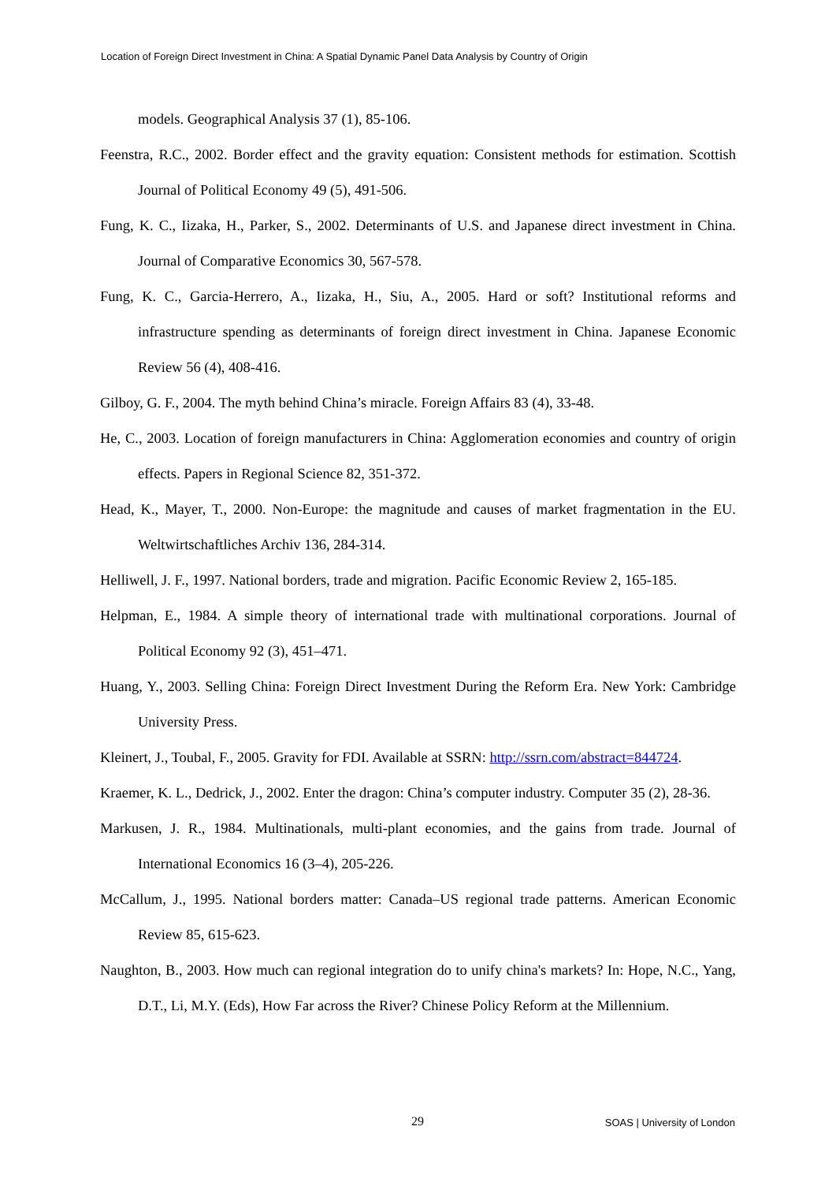Location of Foreign Direct Investment in China: A Spatial Dynamic Panel Data Analysis by Country of Origin
models. Geographical Analysis 37 (1), 85-106.
Feenstra, R.C., 2002. Border effect and the gravity equation: Consistent methods for estimation. Scottish Journal of Political Economy 49 (5), 491-506.
Fung, K. C., Iizaka, H., Parker, S., 2002. Determinants of U.S. and Japanese direct investment in China. Journal of Comparative Economics 30, 567-578.
Fung, K. C., Garcia-Herrero, A., Iizaka, H., Siu, A., 2005. Hard or soft? Institutional reforms and infrastructure spending as determinants of foreign direct investment in China. Japanese Economic Review 56 (4), 408-416.
Gilboy, G. F., 2004. The myth behind China’s miracle. Foreign Affairs 83 (4), 33-48.
He, C., 2003. Location of foreign manufacturers in China: Agglomeration economies and country of origin effects. Papers in Regional Science 82, 351-372.
Head, K., Mayer, T., 2000. Non-Europe: the magnitude and causes of market fragmentation in the EU. Weltwirtschaftliches Archiv 136, 284-314.
Helliwell, J. F., 1997. National borders, trade and migration. Pacific Economic Review 2, 165-185.
Helpman, E., 1984. A simple theory of international trade with multinational corporations. Journal of Political Economy 92 (3), 451–471.
Huang, Y., 2003. Selling China: Foreign Direct Investment During the Reform Era. New York: Cambridge University Press.
Kleinert, J., Toubal, F., 2005. Gravity for FDI. Available at SSRN: http://ssrn.com/abstract=844724.
Kraemer, K. L., Dedrick, J., 2002. Enter the dragon: China’s computer industry. Computer 35 (2), 28-36.
Markusen, J. R., 1984. Multinationals, multi-plant economies, and the gains from trade. Journal of International Economics 16 (3–4), 205-226.
McCallum, J., 1995. National borders matter: Canada–US regional trade patterns. American Economic Review 85, 615-623.
Naughton, B., 2003. How much can regional integration do to unify china's markets? In: Hope, N.C., Yang, D.T., Li, M.Y. (Eds), How Far across the River? Chinese Policy Reform at the Millennium.
29
SOAS | University of London